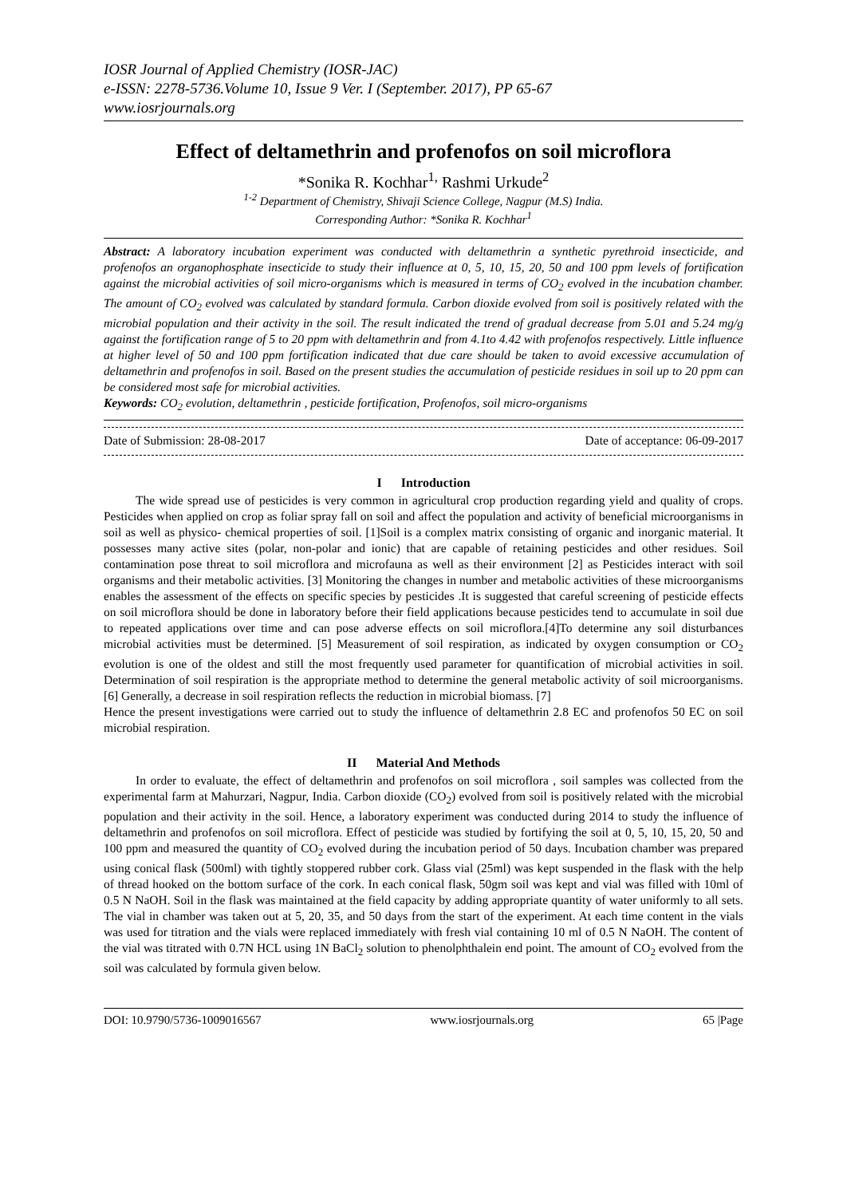IOSR Journal of Applied Chemistry (IOSR-JAC)
e-ISSN: 2278-5736.Volume 10, Issue 9 Ver. I (September. 2017), PP 65-67
www.iosrjournals.org
Effect of deltamethrin and profenofos on soil microflora
*Sonika R. Kochhar<sup>1,</sup> Rashmi Urkude<sup>2</sup>
<sup>1-2</sup> Department of Chemistry, Shivaji Science College, Nagpur (M.S) India.
Corresponding Author: *Sonika R. Kochhar<sup>1</sup>
Abstract: A laboratory incubation experiment was conducted with deltamethrin a synthetic pyrethroid insecticide, and profenofos an organophosphate insecticide to study their influence at 0, 5, 10, 15, 20, 50 and 100 ppm levels of fortification against the microbial activities of soil micro-organisms which is measured in terms of CO<sub>2</sub> evolved in the incubation chamber. The amount of CO<sub>2</sub> evolved was calculated by standard formula. Carbon dioxide evolved from soil is positively related with the microbial population and their activity in the soil. The result indicated the trend of gradual decrease from 5.01 and 5.24 mg/g against the fortification range of 5 to 20 ppm with deltamethrin and from 4.1to 4.42 with profenofos respectively. Little influence at higher level of 50 and 100 ppm fortification indicated that due care should be taken to avoid excessive accumulation of deltamethrin and profenofos in soil. Based on the present studies the accumulation of pesticide residues in soil up to 20 ppm can be considered most safe for microbial activities.
Keywords: CO<sub>2</sub> evolution, deltamethrin , pesticide fortification, Profenofos, soil micro-organisms
Date of Submission: 28-08-2017 Date of acceptance: 06-09-2017
I Introduction
The wide spread use of pesticides is very common in agricultural crop production regarding yield and quality of crops. Pesticides when applied on crop as foliar spray fall on soil and affect the population and activity of beneficial microorganisms in soil as well as physico- chemical properties of soil. [1]Soil is a complex matrix consisting of organic and inorganic material. It possesses many active sites (polar, non-polar and ionic) that are capable of retaining pesticides and other residues. Soil contamination pose threat to soil microflora and microfauna as well as their environment [2] as Pesticides interact with soil organisms and their metabolic activities. [3] Monitoring the changes in number and metabolic activities of these microorganisms enables the assessment of the effects on specific species by pesticides .It is suggested that careful screening of pesticide effects on soil microflora should be done in laboratory before their field applications because pesticides tend to accumulate in soil due to repeated applications over time and can pose adverse effects on soil microflora.[4]To determine any soil disturbances microbial activities must be determined. [5] Measurement of soil respiration, as indicated by oxygen consumption or CO<sub>2</sub> evolution is one of the oldest and still the most frequently used parameter for quantification of microbial activities in soil. Determination of soil respiration is the appropriate method to determine the general metabolic activity of soil microorganisms. [6] Generally, a decrease in soil respiration reflects the reduction in microbial biomass. [7]
Hence the present investigations were carried out to study the influence of deltamethrin 2.8 EC and profenofos 50 EC on soil microbial respiration.
II Material And Methods
In order to evaluate, the effect of deltamethrin and profenofos on soil microflora , soil samples was collected from the experimental farm at Mahurzari, Nagpur, India. Carbon dioxide (CO<sub>2</sub>) evolved from soil is positively related with the microbial population and their activity in the soil. Hence, a laboratory experiment was conducted during 2014 to study the influence of deltamethrin and profenofos on soil microflora. Effect of pesticide was studied by fortifying the soil at 0, 5, 10, 15, 20, 50 and 100 ppm and measured the quantity of CO<sub>2</sub> evolved during the incubation period of 50 days. Incubation chamber was prepared using conical flask (500ml) with tightly stoppered rubber cork. Glass vial (25ml) was kept suspended in the flask with the help of thread hooked on the bottom surface of the cork. In each conical flask, 50gm soil was kept and vial was filled with 10ml of 0.5 N NaOH. Soil in the flask was maintained at the field capacity by adding appropriate quantity of water uniformly to all sets. The vial in chamber was taken out at 5, 20, 35, and 50 days from the start of the experiment. At each time content in the vials was used for titration and the vials were replaced immediately with fresh vial containing 10 ml of 0.5 N NaOH. The content of the vial was titrated with 0.7N HCL using 1N BaCl<sub>2</sub> solution to phenolphthalein end point. The amount of CO<sub>2</sub> evolved from the soil was calculated by formula given below.
DOI: 10.9790/5736-1009016567 www.iosrjournals.org 65 |Page